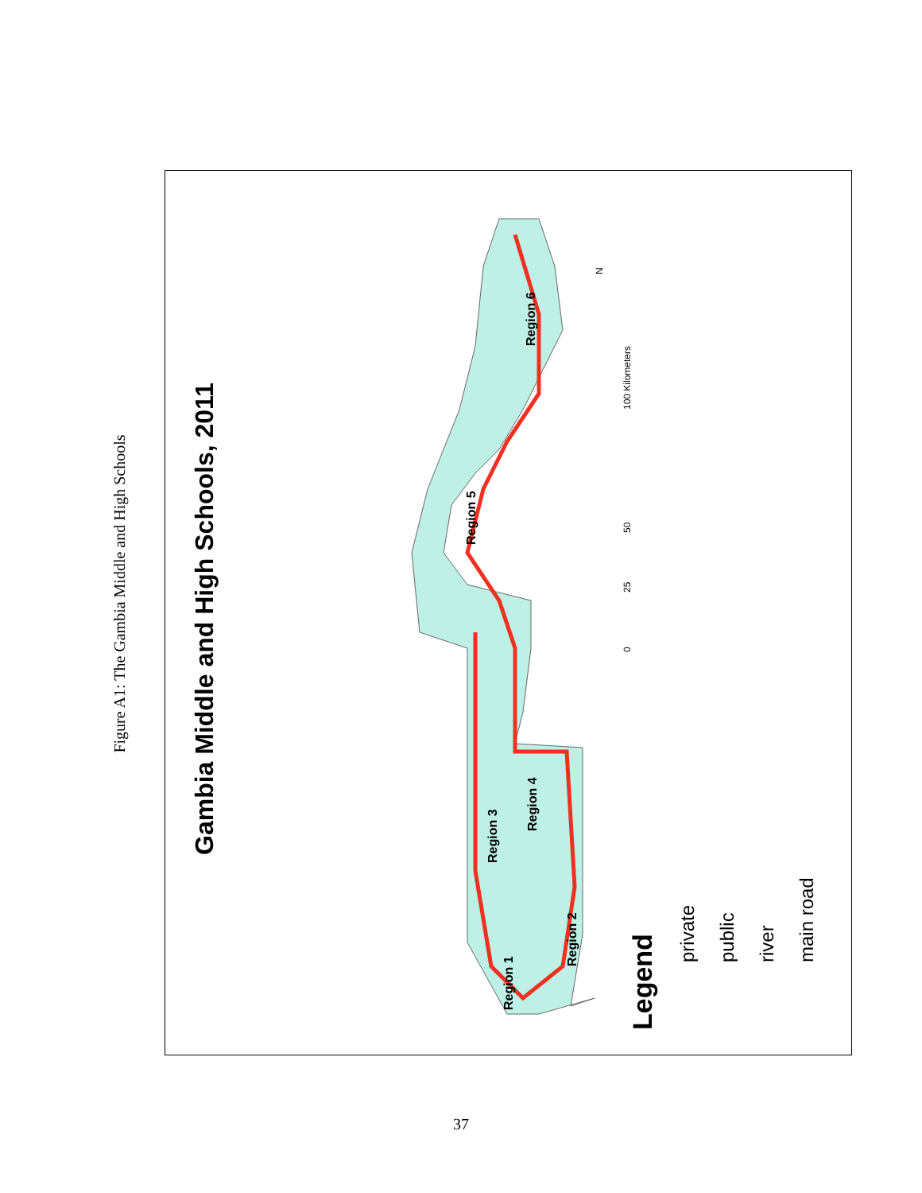Figure A1: The Gambia Middle and High Schools
Gambia Middle and High Schools, 2011
Legend
private
public
river
main road
Region 1
Region 2
Region 3
Region 4
Region 5
Region 6
0
25
50
100 Kilometers
N
37